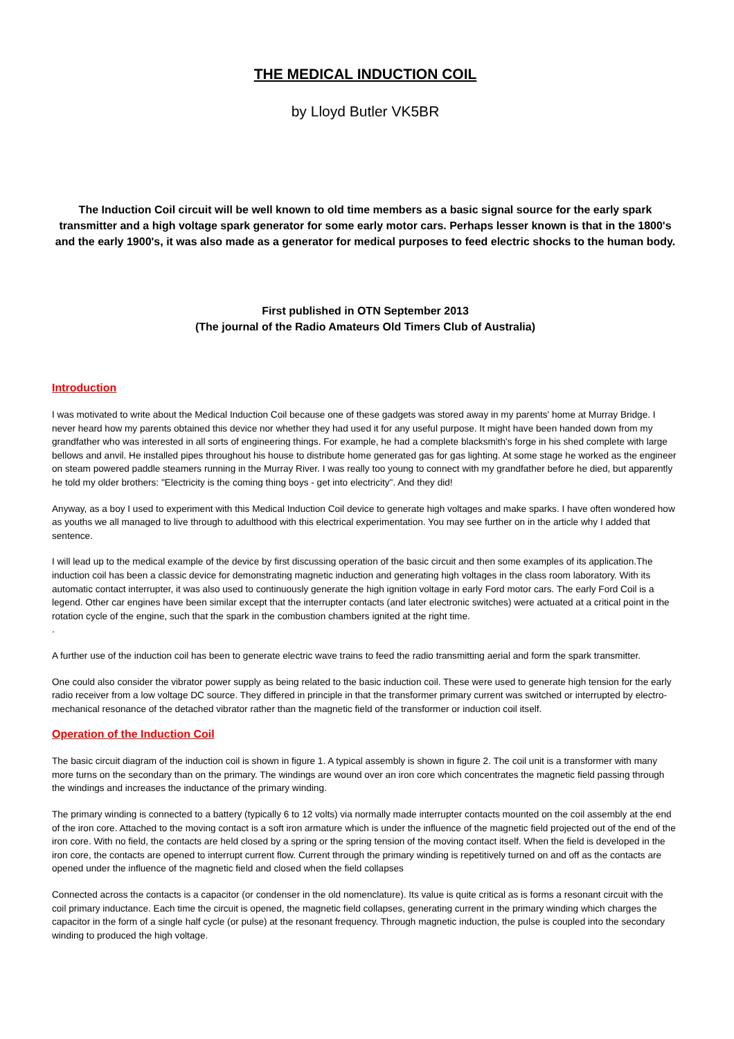THE MEDICAL INDUCTION COIL
by Lloyd Butler VK5BR
The Induction Coil circuit will be well known to old time members as a basic signal source for the early spark transmitter and a high voltage spark generator for some early motor cars. Perhaps lesser known is that in the 1800's and the early 1900's, it was also made as a generator for medical purposes to feed electric shocks to the human body.
First published in OTN September 2013
(The journal of the Radio Amateurs Old Timers Club of Australia)
Introduction
I was motivated to write about the Medical Induction Coil because one of these gadgets was stored away in my parents' home at Murray Bridge. I never heard how my parents obtained this device nor whether they had used it for any useful purpose. It might have been handed down from my grandfather who was interested in all sorts of engineering things. For example, he had a complete blacksmith's forge in his shed complete with large bellows and anvil. He installed pipes throughout his house to distribute home generated gas for gas lighting. At some stage he worked as the engineer on steam powered paddle steamers running in the Murray River. I was really too young to connect with my grandfather before he died, but apparently he told my older brothers: "Electricity is the coming thing boys - get into electricity". And they did!
Anyway, as a boy I used to experiment with this Medical Induction Coil device to generate high voltages and make sparks. I have often wondered how as youths we all managed to live through to adulthood with this electrical experimentation. You may see further on in the article why I added that sentence.
I will lead up to the medical example of the device by first discussing operation of the basic circuit and then some examples of its application.The induction coil has been a classic device for demonstrating magnetic induction and generating high voltages in the class room laboratory. With its automatic contact interrupter, it was also used to continuously generate the high ignition voltage in early Ford motor cars. The early Ford Coil is a legend. Other car engines have been similar except that the interrupter contacts (and later electronic switches) were actuated at a critical point in the rotation cycle of the engine, such that the spark in the combustion chambers ignited at the right time.
.
A further use of the induction coil has been to generate electric wave trains to feed the radio transmitting aerial and form the spark transmitter.
One could also consider the vibrator power supply as being related to the basic induction coil. These were used to generate high tension for the early radio receiver from a low voltage DC source. They differed in principle in that the transformer primary current was switched or interrupted by electro-mechanical resonance of the detached vibrator rather than the magnetic field of the transformer or induction coil itself.
Operation of the Induction Coil
The basic circuit diagram of the induction coil is shown in figure 1. A typical assembly is shown in figure 2. The coil unit is a transformer with many more turns on the secondary than on the primary. The windings are wound over an iron core which concentrates the magnetic field passing through the windings and increases the inductance of the primary winding.
The primary winding is connected to a battery (typically 6 to 12 volts) via normally made interrupter contacts mounted on the coil assembly at the end of the iron core. Attached to the moving contact is a soft iron armature which is under the influence of the magnetic field projected out of the end of the iron core. With no field, the contacts are held closed by a spring or the spring tension of the moving contact itself. When the field is developed in the iron core, the contacts are opened to interrupt current flow. Current through the primary winding is repetitively turned on and off as the contacts are opened under the influence of the magnetic field and closed when the field collapses
Connected across the contacts is a capacitor (or condenser in the old nomenclature). Its value is quite critical as is forms a resonant circuit with the coil primary inductance. Each time the circuit is opened, the magnetic field collapses, generating current in the primary winding which charges the capacitor in the form of a single half cycle (or pulse) at the resonant frequency. Through magnetic induction, the pulse is coupled into the secondary winding to produced the high voltage.